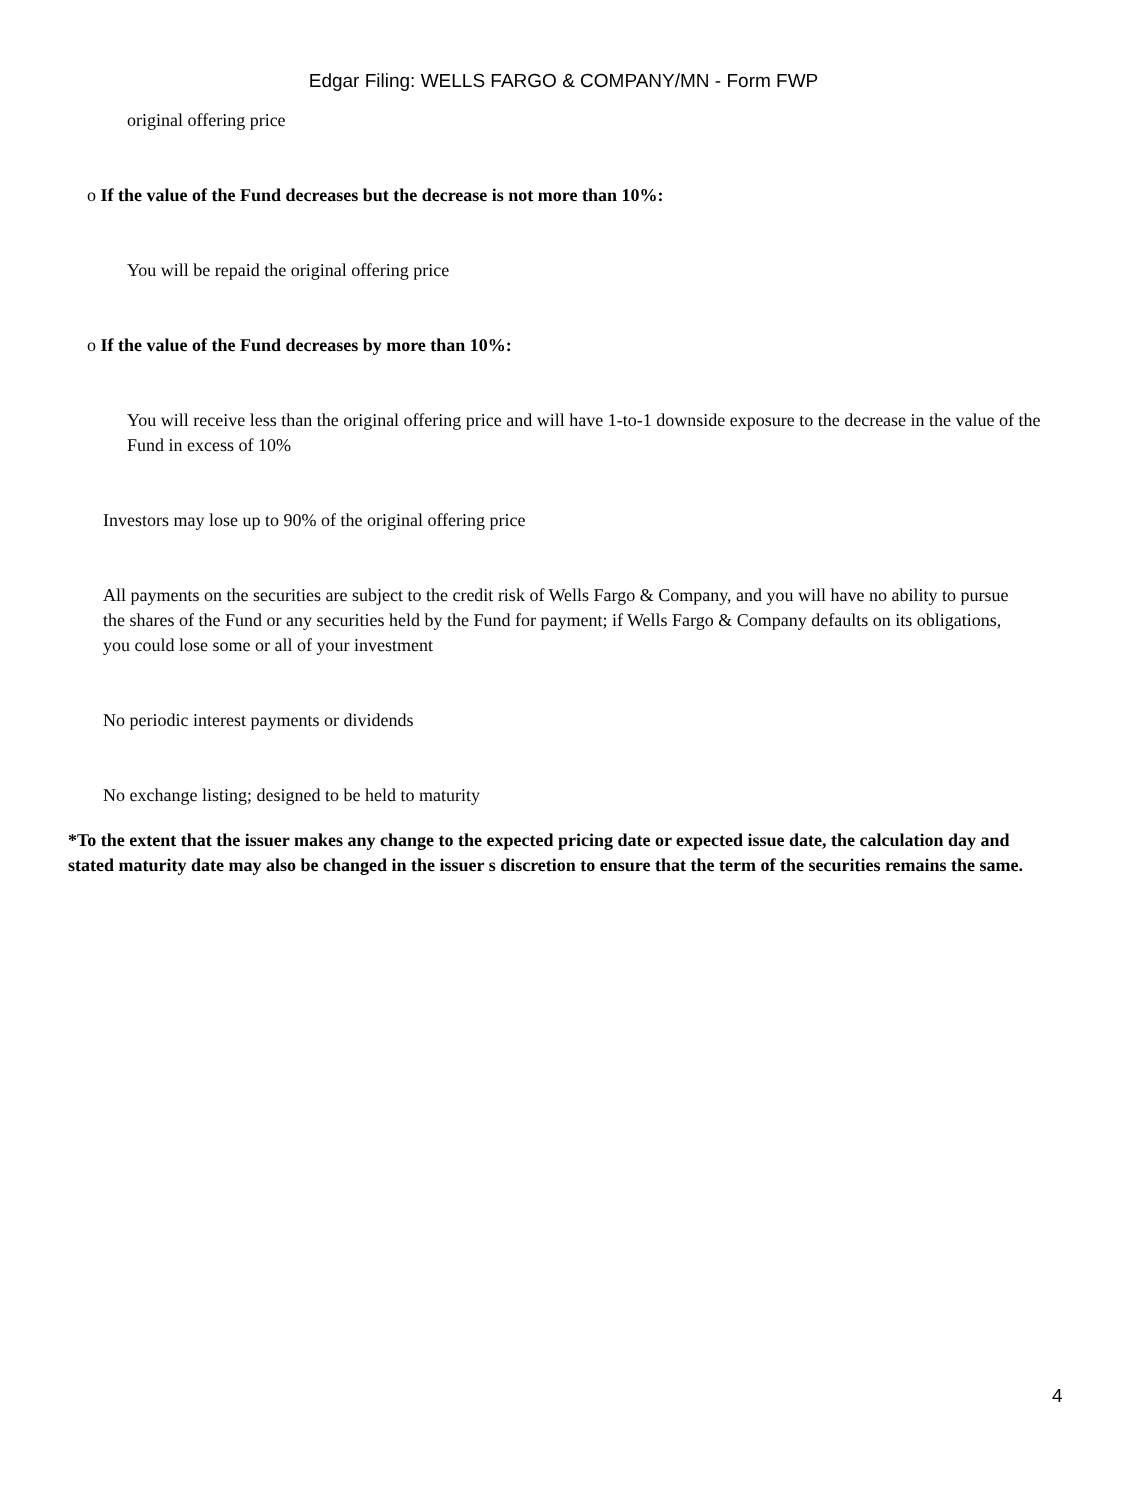Edgar Filing: WELLS FARGO & COMPANY/MN - Form FWP
original offering price
o If the value of the Fund decreases but the decrease is not more than 10%:
You will be repaid the original offering price
o If the value of the Fund decreases by more than 10%:
You will receive less than the original offering price and will have 1-to-1 downside exposure to the decrease in the value of the Fund in excess of 10%
Investors may lose up to 90% of the original offering price
All payments on the securities are subject to the credit risk of Wells Fargo & Company, and you will have no ability to pursue the shares of the Fund or any securities held by the Fund for payment; if Wells Fargo & Company defaults on its obligations, you could lose some or all of your investment
No periodic interest payments or dividends
No exchange listing; designed to be held to maturity
*To the extent that the issuer makes any change to the expected pricing date or expected issue date, the calculation day and stated maturity date may also be changed in the issuer s discretion to ensure that the term of the securities remains the same.
4